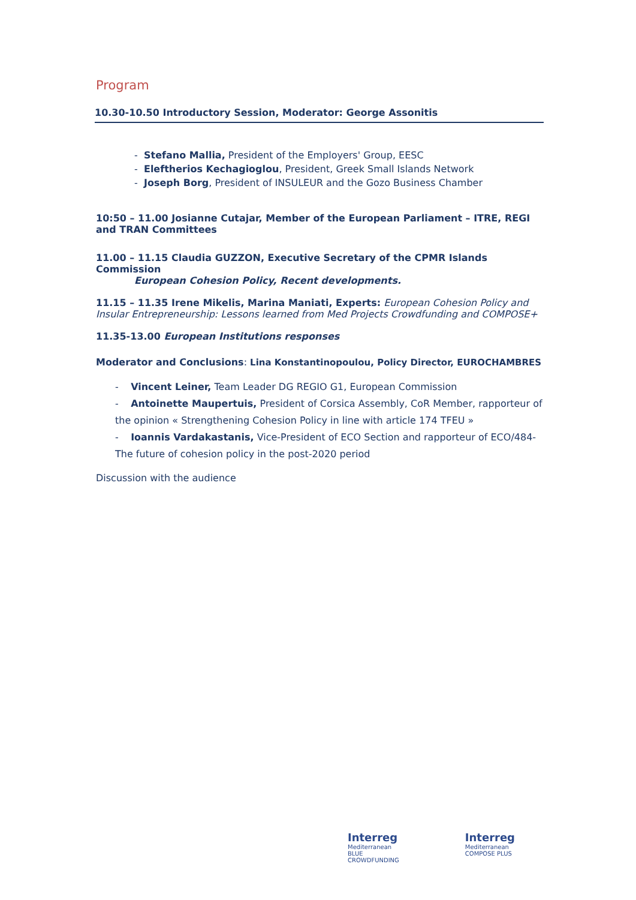Program
10.30-10.50 Introductory Session, Moderator: George Assonitis
- Stefano Mallia, President of the Employers' Group, EESC
- Eleftherios Kechagioglou, President, Greek Small Islands Network
- Joseph Borg, President of INSULEUR and the Gozo Business Chamber
10:50 – 11.00 Josianne Cutajar, Member of the European Parliament – ITRE, REGI and TRAN Committees
11.00 – 11.15 Claudia GUZZON, Executive Secretary of the CPMR Islands Commission
European Cohesion Policy, Recent developments.
11.15 – 11.35 Irene Mikelis, Marina Maniati, Experts: European Cohesion Policy and Insular Entrepreneurship: Lessons learned from Med Projects Crowdfunding and COMPOSE+
11.35-13.00 European Institutions responses
Moderator and Conclusions: Lina Konstantinopoulou, Policy Director, EUROCHAMBRES
- Vincent Leiner, Team Leader DG REGIO G1, European Commission
- Antoinette Maupertuis, President of Corsica Assembly, CoR Member, rapporteur of the opinion « Strengthening Cohesion Policy in line with article 174 TFEU »
- Ioannis Vardakastanis, Vice-President of ECO Section and rapporteur of ECO/484- The future of cohesion policy in the post-2020 period
Discussion with the audience
Interreg
Mediterranean
BLUE
CROWDFUNDING
Interreg
Mediterranean
COMPOSE PLUS